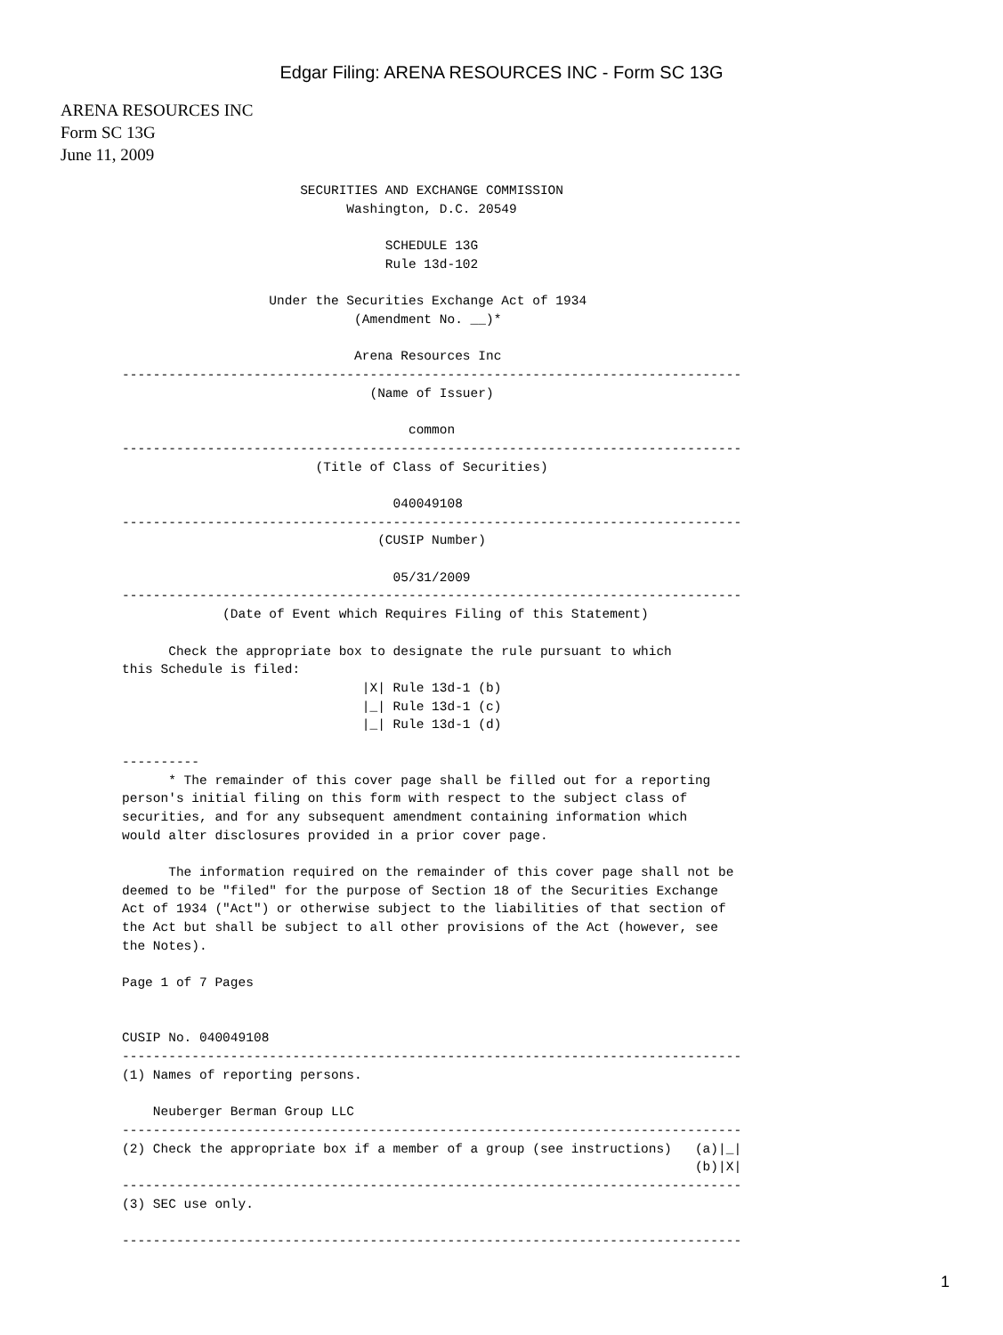Edgar Filing: ARENA RESOURCES INC - Form SC 13G
ARENA RESOURCES INC
Form SC 13G
June 11, 2009
                       SECURITIES AND EXCHANGE COMMISSION
                             Washington, D.C. 20549

                                  SCHEDULE 13G
                                  Rule 13d-102

                   Under the Securities Exchange Act of 1934
                              (Amendment No. __)*

                              Arena Resources Inc
--------------------------------------------------------------------------------
                                (Name of Issuer)

                                     common
--------------------------------------------------------------------------------
                         (Title of Class of Securities)

                                   040049108
--------------------------------------------------------------------------------
                                 (CUSIP Number)

                                   05/31/2009
--------------------------------------------------------------------------------
             (Date of Event which Requires Filing of this Statement)

      Check the appropriate box to designate the rule pursuant to which
this Schedule is filed:
                               |X| Rule 13d-1 (b)
                               |_| Rule 13d-1 (c)
                               |_| Rule 13d-1 (d)

----------
      * The remainder of this cover page shall be filled out for a reporting
person's initial filing on this form with respect to the subject class of
securities, and for any subsequent amendment containing information which
would alter disclosures provided in a prior cover page.

      The information required on the remainder of this cover page shall not be
deemed to be "filed" for the purpose of Section 18 of the Securities Exchange
Act of 1934 ("Act") or otherwise subject to the liabilities of that section of
the Act but shall be subject to all other provisions of the Act (however, see
the Notes).

Page 1 of 7 Pages


CUSIP No. 040049108
--------------------------------------------------------------------------------
(1) Names of reporting persons.

    Neuberger Berman Group LLC
--------------------------------------------------------------------------------
(2) Check the appropriate box if a member of a group (see instructions)   (a)|_|
                                                                          (b)|X|
--------------------------------------------------------------------------------
(3) SEC use only.

--------------------------------------------------------------------------------
1